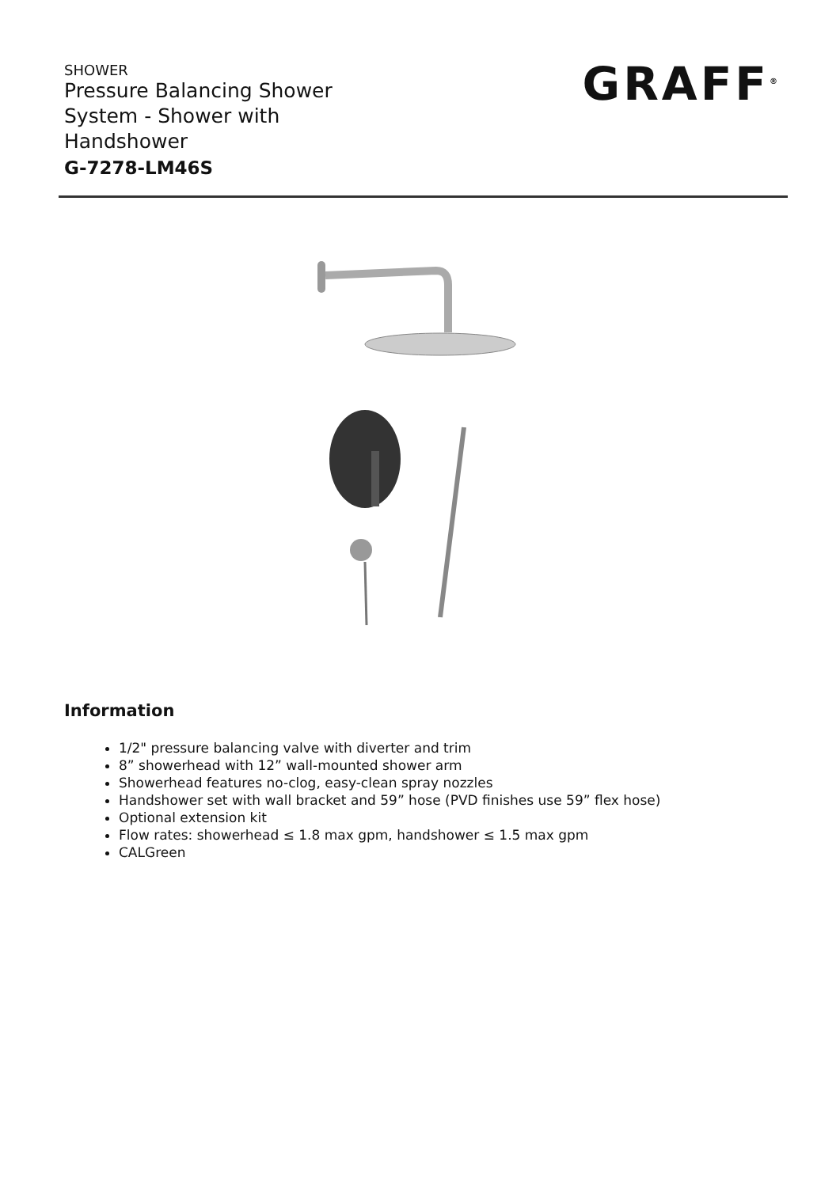SHOWER
Pressure Balancing Shower
System - Shower with
Handshower
G-7278-LM46S
GRAFF<sup>®</sup>
Information
1/2" pressure balancing valve with diverter and trim
8” showerhead with 12” wall-mounted shower arm
Showerhead features no-clog, easy-clean spray nozzles
Handshower set with wall bracket and 59” hose (PVD finishes use 59” flex hose)
Optional extension kit
Flow rates: showerhead ≤ 1.8 max gpm, handshower ≤ 1.5 max gpm
CALGreen